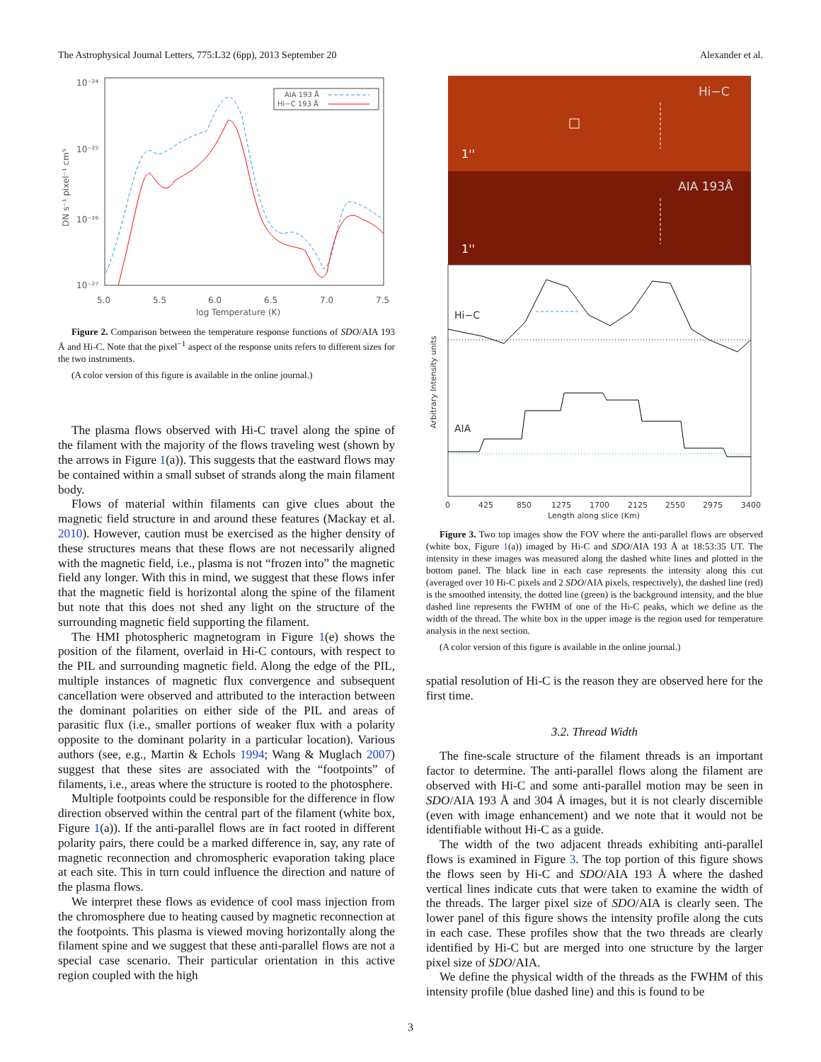The Astrophysical Journal Letters, 775:L32 (6pp), 2013 September 20 Alexander et al.
10⁻²⁴
10⁻²⁵
10⁻²⁶
10⁻²⁷
5.0
5.5
6.0
6.5
7.0
7.5
log Temperature (K)
DN s⁻¹ pixel⁻¹ cm⁵
AIA 193 Å
Hi−C 193 Å
Figure 2. Comparison between the temperature response functions of SDO/AIA 193 Å and Hi-C. Note that the pixel<sup>−1</sup> aspect of the response units refers to different sizes for the two instruments.
(A color version of this figure is available in the online journal.)
The plasma flows observed with Hi-C travel along the spine of the filament with the majority of the flows traveling west (shown by the arrows in Figure 1(a)). This suggests that the eastward flows may be contained within a small subset of strands along the main filament body.
Flows of material within filaments can give clues about the magnetic field structure in and around these features (Mackay et al. 2010). However, caution must be exercised as the higher density of these structures means that these flows are not necessarily aligned with the magnetic field, i.e., plasma is not “frozen into” the magnetic field any longer. With this in mind, we suggest that these flows infer that the magnetic field is horizontal along the spine of the filament but note that this does not shed any light on the structure of the surrounding magnetic field supporting the filament.
The HMI photospheric magnetogram in Figure 1(e) shows the position of the filament, overlaid in Hi-C contours, with respect to the PIL and surrounding magnetic field. Along the edge of the PIL, multiple instances of magnetic flux convergence and subsequent cancellation were observed and attributed to the interaction between the dominant polarities on either side of the PIL and areas of parasitic flux (i.e., smaller portions of weaker flux with a polarity opposite to the dominant polarity in a particular location). Various authors (see, e.g., Martin & Echols 1994; Wang & Muglach 2007) suggest that these sites are associated with the “footpoints” of filaments, i.e., areas where the structure is rooted to the photosphere.
Multiple footpoints could be responsible for the difference in flow direction observed within the central part of the filament (white box, Figure 1(a)). If the anti-parallel flows are in fact rooted in different polarity pairs, there could be a marked difference in, say, any rate of magnetic reconnection and chromospheric evaporation taking place at each site. This in turn could influence the direction and nature of the plasma flows.
We interpret these flows as evidence of cool mass injection from the chromosphere due to heating caused by magnetic reconnection at the footpoints. This plasma is viewed moving horizontally along the filament spine and we suggest that these anti-parallel flows are not a special case scenario. Their particular orientation in this active region coupled with the high
Hi−C
AIA 193Å
1''
1''
Hi−C
AIA
Arbitrary Intensity units
0
425
850
1275
1700
2125
2550
2975
3400
Length along slice (Km)
Figure 3. Two top images show the FOV where the anti-parallel flows are observed (white box, Figure 1(a)) imaged by Hi-C and SDO/AIA 193 Å at 18:53:35 UT. The intensity in these images was measured along the dashed white lines and plotted in the bottom panel. The black line in each case represents the intensity along this cut (averaged over 10 Hi-C pixels and 2 SDO/AIA pixels, respectively), the dashed line (red) is the smoothed intensity, the dotted line (green) is the background intensity, and the blue dashed line represents the FWHM of one of the Hi-C peaks, which we define as the width of the thread. The white box in the upper image is the region used for temperature analysis in the next section.
(A color version of this figure is available in the online journal.)
spatial resolution of Hi-C is the reason they are observed here for the first time.
3.2. Thread Width
The fine-scale structure of the filament threads is an important factor to determine. The anti-parallel flows along the filament are observed with Hi-C and some anti-parallel motion may be seen in SDO/AIA 193 Å and 304 Å images, but it is not clearly discernible (even with image enhancement) and we note that it would not be identifiable without Hi-C as a guide.
The width of the two adjacent threads exhibiting anti-parallel flows is examined in Figure 3. The top portion of this figure shows the flows seen by Hi-C and SDO/AIA 193 Å where the dashed vertical lines indicate cuts that were taken to examine the width of the threads. The larger pixel size of SDO/AIA is clearly seen. The lower panel of this figure shows the intensity profile along the cuts in each case. These profiles show that the two threads are clearly identified by Hi-C but are merged into one structure by the larger pixel size of SDO/AIA.
We define the physical width of the threads as the FWHM of this intensity profile (blue dashed line) and this is found to be
3